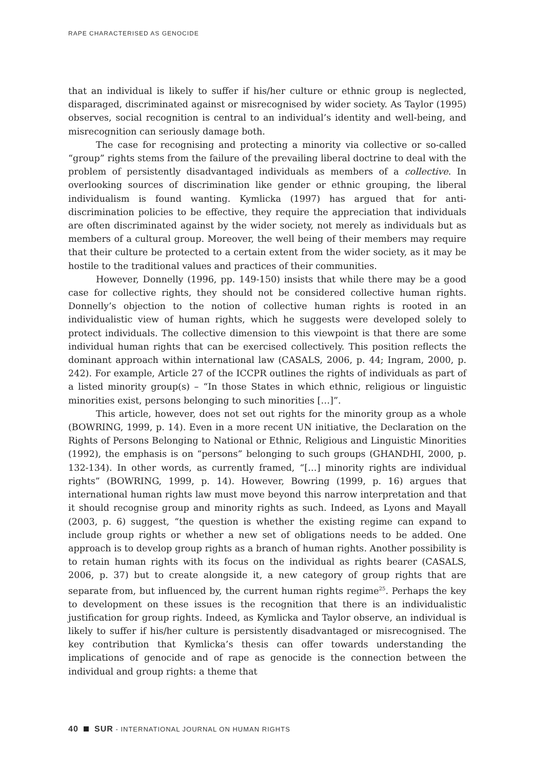RAPE CHARACTERISED AS GENOCIDE
that an individual is likely to suffer if his/her culture or ethnic group is neglected, disparaged, discriminated against or misrecognised by wider society. As Taylor (1995) observes, social recognition is central to an individual’s identity and well-being, and misrecognition can seriously damage both.
The case for recognising and protecting a minority via collective or so-called “group” rights stems from the failure of the prevailing liberal doctrine to deal with the problem of persistently disadvantaged individuals as members of a collective. In overlooking sources of discrimination like gender or ethnic grouping, the liberal individualism is found wanting. Kymlicka (1997) has argued that for anti-discrimination policies to be effective, they require the appreciation that individuals are often discriminated against by the wider society, not merely as individuals but as members of a cultural group. Moreover, the well being of their members may require that their culture be protected to a certain extent from the wider society, as it may be hostile to the traditional values and practices of their communities.
However, Donnelly (1996, pp. 149-150) insists that while there may be a good case for collective rights, they should not be considered collective human rights. Donnelly’s objection to the notion of collective human rights is rooted in an individualistic view of human rights, which he suggests were developed solely to protect individuals. The collective dimension to this viewpoint is that there are some individual human rights that can be exercised collectively. This position reflects the dominant approach within international law (CASALS, 2006, p. 44; Ingram, 2000, p. 242). For example, Article 27 of the ICCPR outlines the rights of individuals as part of a listed minority group(s) – “In those States in which ethnic, religious or linguistic minorities exist, persons belonging to such minorities […]”.
This article, however, does not set out rights for the minority group as a whole (BOWRING, 1999, p. 14). Even in a more recent UN initiative, the Declaration on the Rights of Persons Belonging to National or Ethnic, Religious and Linguistic Minorities (1992), the emphasis is on “persons” belonging to such groups (GHANDHI, 2000, p. 132-134). In other words, as currently framed, “[…] minority rights are individual rights” (BOWRING, 1999, p. 14). However, Bowring (1999, p. 16) argues that international human rights law must move beyond this narrow interpretation and that it should recognise group and minority rights as such. Indeed, as Lyons and Mayall (2003, p. 6) suggest, “the question is whether the existing regime can expand to include group rights or whether a new set of obligations needs to be added. One approach is to develop group rights as a branch of human rights. Another possibility is to retain human rights with its focus on the individual as rights bearer (CASALS, 2006, p. 37) but to create alongside it, a new category of group rights that are separate from, but influenced by, the current human rights regime<sup>25</sup>. Perhaps the key to development on these issues is the recognition that there is an individualistic justification for group rights. Indeed, as Kymlicka and Taylor observe, an individual is likely to suffer if his/her culture is persistently disadvantaged or misrecognised. The key contribution that Kymlicka’s thesis can offer towards understanding the implications of genocide and of rape as genocide is the connection between the individual and group rights: a theme that
40 SUR - INTERNATIONAL JOURNAL ON HUMAN RIGHTS